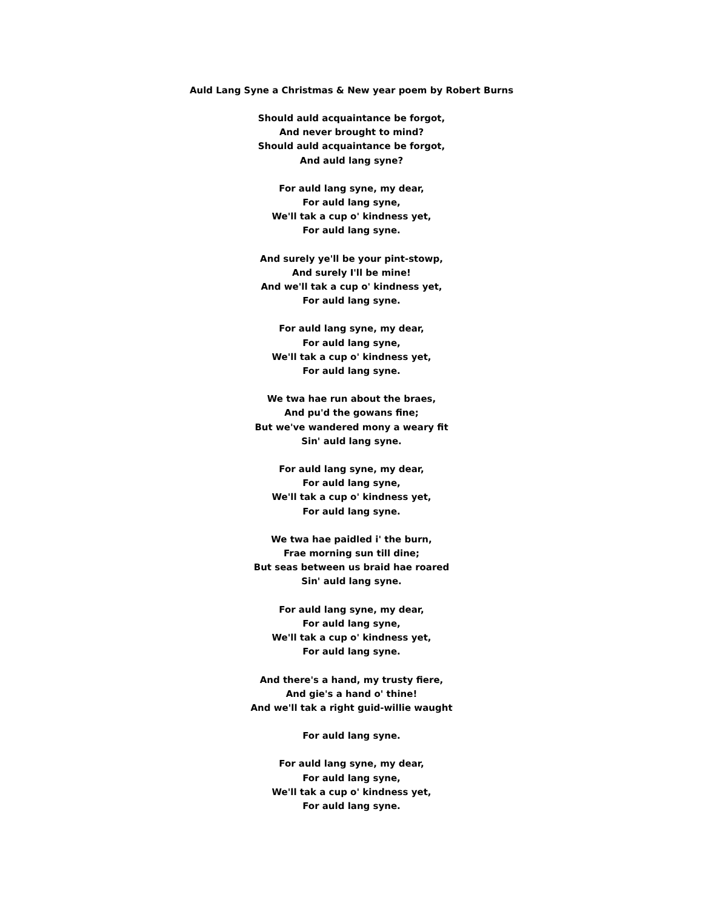Auld Lang Syne a Christmas & New year poem by Robert Burns
Should auld acquaintance be forgot,
And never brought to mind?
Should auld acquaintance be forgot,
And auld lang syne?
For auld lang syne, my dear,
For auld lang syne,
We'll tak a cup o' kindness yet,
For auld lang syne.
And surely ye'll be your pint-stowp,
And surely I'll be mine!
And we'll tak a cup o' kindness yet,
For auld lang syne.
For auld lang syne, my dear,
For auld lang syne,
We'll tak a cup o' kindness yet,
For auld lang syne.
We twa hae run about the braes,
And pu'd the gowans fine;
But we've wandered mony a weary fit
Sin' auld lang syne.
For auld lang syne, my dear,
For auld lang syne,
We'll tak a cup o' kindness yet,
For auld lang syne.
We twa hae paidled i' the burn,
Frae morning sun till dine;
But seas between us braid hae roared
Sin' auld lang syne.
For auld lang syne, my dear,
For auld lang syne,
We'll tak a cup o' kindness yet,
For auld lang syne.
And there's a hand, my trusty fiere,
And gie's a hand o' thine!
And we'll tak a right guid-willie waught
For auld lang syne.
For auld lang syne, my dear,
For auld lang syne,
We'll tak a cup o' kindness yet,
For auld lang syne.